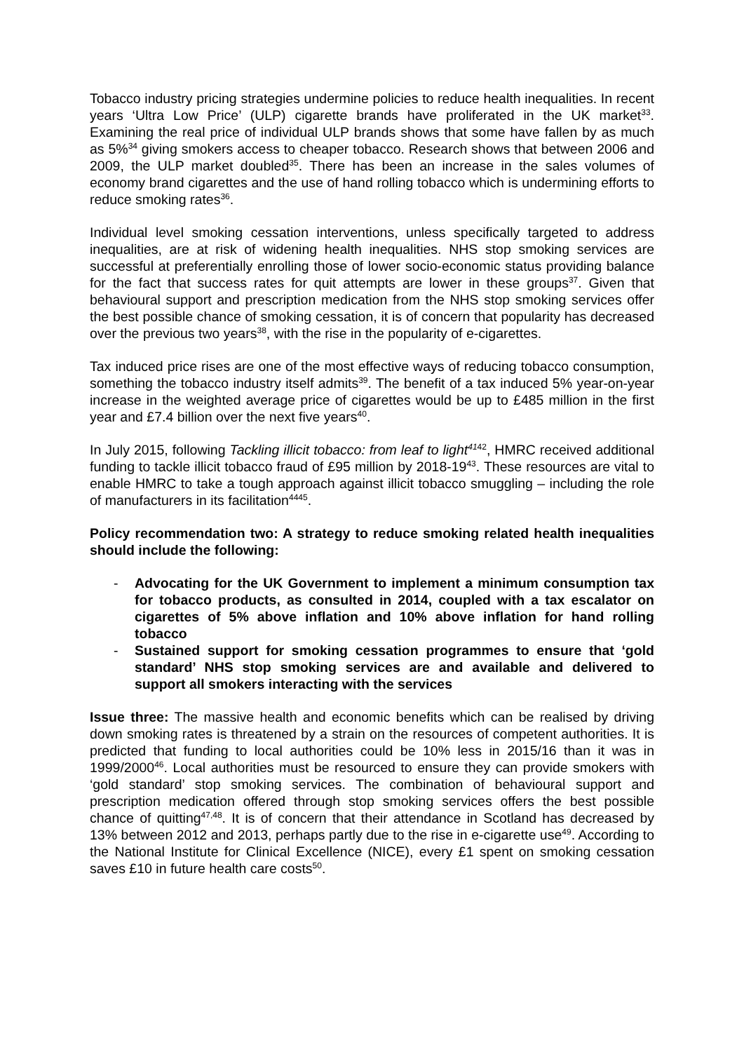Tobacco industry pricing strategies undermine policies to reduce health inequalities. In recent years ‘Ultra Low Price’ (ULP) cigarette brands have proliferated in the UK market<sup>33</sup>. Examining the real price of individual ULP brands shows that some have fallen by as much as 5%<sup>34</sup> giving smokers access to cheaper tobacco. Research shows that between 2006 and 2009, the ULP market doubled<sup>35</sup>. There has been an increase in the sales volumes of economy brand cigarettes and the use of hand rolling tobacco which is undermining efforts to reduce smoking rates<sup>36</sup>.
Individual level smoking cessation interventions, unless specifically targeted to address inequalities, are at risk of widening health inequalities. NHS stop smoking services are successful at preferentially enrolling those of lower socio-economic status providing balance for the fact that success rates for quit attempts are lower in these groups<sup>37</sup>. Given that behavioural support and prescription medication from the NHS stop smoking services offer the best possible chance of smoking cessation, it is of concern that popularity has decreased over the previous two years<sup>38</sup>, with the rise in the popularity of e-cigarettes.
Tax induced price rises are one of the most effective ways of reducing tobacco consumption, something the tobacco industry itself admits<sup>39</sup>. The benefit of a tax induced 5% year-on-year increase in the weighted average price of cigarettes would be up to £485 million in the first year and £7.4 billion over the next five years<sup>40</sup>.
In July 2015, following Tackling illicit tobacco: from leaf to light<sup>41</sup><sup>42</sup>, HMRC received additional funding to tackle illicit tobacco fraud of £95 million by 2018-19<sup>43</sup>. These resources are vital to enable HMRC to take a tough approach against illicit tobacco smuggling – including the role of manufacturers in its facilitation<sup>4445</sup>.
Policy recommendation two: A strategy to reduce smoking related health inequalities should include the following:
- Advocating for the UK Government to implement a minimum consumption tax for tobacco products, as consulted in 2014, coupled with a tax escalator on cigarettes of 5% above inflation and 10% above inflation for hand rolling tobacco
- Sustained support for smoking cessation programmes to ensure that ‘gold standard’ NHS stop smoking services are and available and delivered to support all smokers interacting with the services
Issue three: The massive health and economic benefits which can be realised by driving down smoking rates is threatened by a strain on the resources of competent authorities. It is predicted that funding to local authorities could be 10% less in 2015/16 than it was in 1999/2000<sup>46</sup>. Local authorities must be resourced to ensure they can provide smokers with ‘gold standard’ stop smoking services. The combination of behavioural support and prescription medication offered through stop smoking services offers the best possible chance of quitting<sup>47,48</sup>. It is of concern that their attendance in Scotland has decreased by 13% between 2012 and 2013, perhaps partly due to the rise in e-cigarette use<sup>49</sup>. According to the National Institute for Clinical Excellence (NICE), every £1 spent on smoking cessation saves £10 in future health care costs<sup>50</sup>.